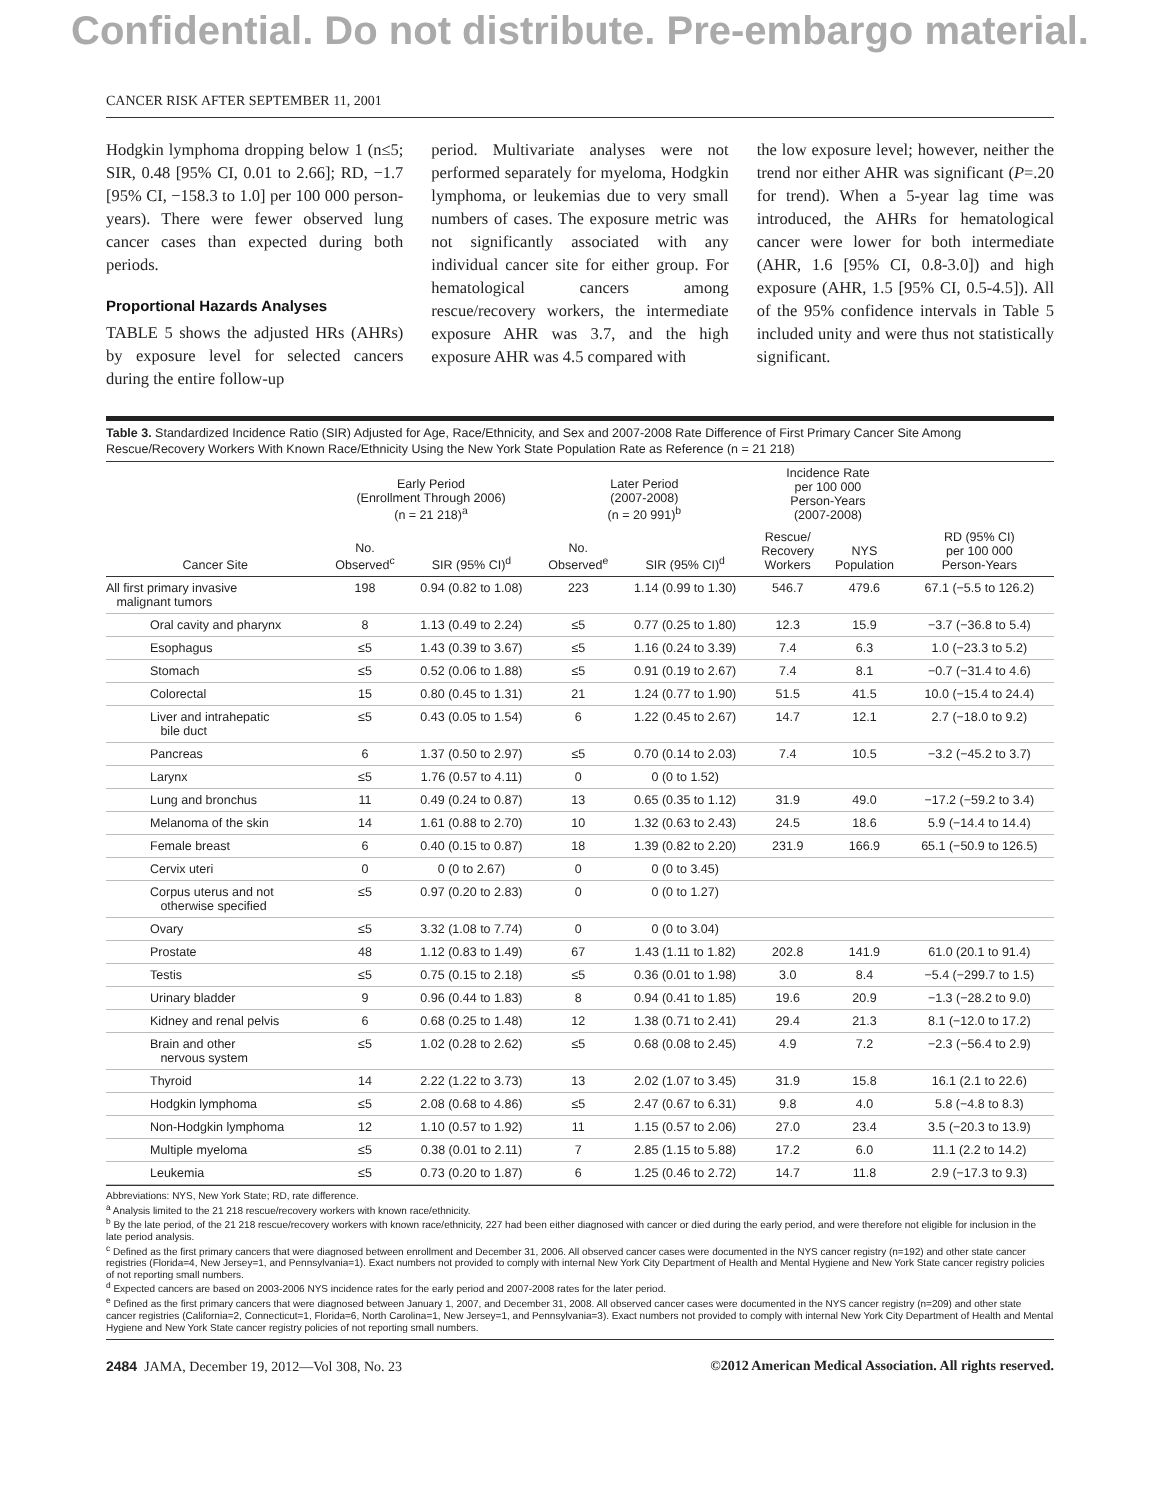Confidential. Do not distribute. Pre-embargo material.
CANCER RISK AFTER SEPTEMBER 11, 2001
Hodgkin lymphoma dropping below 1 (n≤5; SIR, 0.48 [95% CI, 0.01 to 2.66]; RD, −1.7 [95% CI, −158.3 to 1.0] per 100 000 person-years). There were fewer observed lung cancer cases than expected during both periods.
Proportional Hazards Analyses
TABLE 5 shows the adjusted HRs (AHRs) by exposure level for selected cancers during the entire follow-up
period. Multivariate analyses were not performed separately for myeloma, Hodgkin lymphoma, or leukemias due to very small numbers of cases. The exposure metric was not significantly associated with any individual cancer site for either group. For hematological cancers among rescue/recovery workers, the intermediate exposure AHR was 3.7, and the high exposure AHR was 4.5 compared with
the low exposure level; however, neither the trend nor either AHR was significant (P=.20 for trend). When a 5-year lag time was introduced, the AHRs for hematological cancer were lower for both intermediate (AHR, 1.6 [95% CI, 0.8-3.0]) and high exposure (AHR, 1.5 [95% CI, 0.5-4.5]). All of the 95% confidence intervals in Table 5 included unity and were thus not statistically significant.
Table 3. Standardized Incidence Ratio (SIR) Adjusted for Age, Race/Ethnicity, and Sex and 2007-2008 Rate Difference of First Primary Cancer Site Among Rescue/Recovery Workers With Known Race/Ethnicity Using the New York State Population Rate as Reference (n = 21 218)
| | Early Period (Enrollment Through 2006) (n = 21 218)<sup>a</sup> | | Later Period (2007-2008) (n = 20 991)<sup>b</sup> | | Incidence Rate per 100 000 Person-Years (2007-2008) | | |
| --- | --- | --- | --- | --- | --- | --- | --- |
| Cancer Site | No. Observed<sup>c</sup> | SIR (95% CI)<sup>d</sup> | No. Observed<sup>e</sup> | SIR (95% CI)<sup>d</sup> | Rescue/ Recovery Workers | NYS Population | RD (95% CI) per 100 000 Person-Years |
| All first primary invasive malignant tumors | 198 | 0.94 (0.82 to 1.08) | 223 | 1.14 (0.99 to 1.30) | 546.7 | 479.6 | 67.1 (−5.5 to 126.2) |
| Oral cavity and pharynx | 8 | 1.13 (0.49 to 2.24) | ≤5 | 0.77 (0.25 to 1.80) | 12.3 | 15.9 | −3.7 (−36.8 to 5.4) |
| Esophagus | ≤5 | 1.43 (0.39 to 3.67) | ≤5 | 1.16 (0.24 to 3.39) | 7.4 | 6.3 | 1.0 (−23.3 to 5.2) |
| Stomach | ≤5 | 0.52 (0.06 to 1.88) | ≤5 | 0.91 (0.19 to 2.67) | 7.4 | 8.1 | −0.7 (−31.4 to 4.6) |
| Colorectal | 15 | 0.80 (0.45 to 1.31) | 21 | 1.24 (0.77 to 1.90) | 51.5 | 41.5 | 10.0 (−15.4 to 24.4) |
| Liver and intrahepatic bile duct | ≤5 | 0.43 (0.05 to 1.54) | 6 | 1.22 (0.45 to 2.67) | 14.7 | 12.1 | 2.7 (−18.0 to 9.2) |
| Pancreas | 6 | 1.37 (0.50 to 2.97) | ≤5 | 0.70 (0.14 to 2.03) | 7.4 | 10.5 | −3.2 (−45.2 to 3.7) |
| Larynx | ≤5 | 1.76 (0.57 to 4.11) | 0 | 0 (0 to 1.52) | | | |
| Lung and bronchus | 11 | 0.49 (0.24 to 0.87) | 13 | 0.65 (0.35 to 1.12) | 31.9 | 49.0 | −17.2 (−59.2 to 3.4) |
| Melanoma of the skin | 14 | 1.61 (0.88 to 2.70) | 10 | 1.32 (0.63 to 2.43) | 24.5 | 18.6 | 5.9 (−14.4 to 14.4) |
| Female breast | 6 | 0.40 (0.15 to 0.87) | 18 | 1.39 (0.82 to 2.20) | 231.9 | 166.9 | 65.1 (−50.9 to 126.5) |
| Cervix uteri | 0 | 0 (0 to 2.67) | 0 | 0 (0 to 3.45) | | | |
| Corpus uterus and not otherwise specified | ≤5 | 0.97 (0.20 to 2.83) | 0 | 0 (0 to 1.27) | | | |
| Ovary | ≤5 | 3.32 (1.08 to 7.74) | 0 | 0 (0 to 3.04) | | | |
| Prostate | 48 | 1.12 (0.83 to 1.49) | 67 | 1.43 (1.11 to 1.82) | 202.8 | 141.9 | 61.0 (20.1 to 91.4) |
| Testis | ≤5 | 0.75 (0.15 to 2.18) | ≤5 | 0.36 (0.01 to 1.98) | 3.0 | 8.4 | −5.4 (−299.7 to 1.5) |
| Urinary bladder | 9 | 0.96 (0.44 to 1.83) | 8 | 0.94 (0.41 to 1.85) | 19.6 | 20.9 | −1.3 (−28.2 to 9.0) |
| Kidney and renal pelvis | 6 | 0.68 (0.25 to 1.48) | 12 | 1.38 (0.71 to 2.41) | 29.4 | 21.3 | 8.1 (−12.0 to 17.2) |
| Brain and other nervous system | ≤5 | 1.02 (0.28 to 2.62) | ≤5 | 0.68 (0.08 to 2.45) | 4.9 | 7.2 | −2.3 (−56.4 to 2.9) |
| Thyroid | 14 | 2.22 (1.22 to 3.73) | 13 | 2.02 (1.07 to 3.45) | 31.9 | 15.8 | 16.1 (2.1 to 22.6) |
| Hodgkin lymphoma | ≤5 | 2.08 (0.68 to 4.86) | ≤5 | 2.47 (0.67 to 6.31) | 9.8 | 4.0 | 5.8 (−4.8 to 8.3) |
| Non-Hodgkin lymphoma | 12 | 1.10 (0.57 to 1.92) | 11 | 1.15 (0.57 to 2.06) | 27.0 | 23.4 | 3.5 (−20.3 to 13.9) |
| Multiple myeloma | ≤5 | 0.38 (0.01 to 2.11) | 7 | 2.85 (1.15 to 5.88) | 17.2 | 6.0 | 11.1 (2.2 to 14.2) |
| Leukemia | ≤5 | 0.73 (0.20 to 1.87) | 6 | 1.25 (0.46 to 2.72) | 14.7 | 11.8 | 2.9 (−17.3 to 9.3) |
Abbreviations: NYS, New York State; RD, rate difference.
<sup>a</sup> Analysis limited to the 21 218 rescue/recovery workers with known race/ethnicity.
<sup>b</sup> By the late period, of the 21 218 rescue/recovery workers with known race/ethnicity, 227 had been either diagnosed with cancer or died during the early period, and were therefore not eligible for inclusion in the late period analysis.
<sup>c</sup> Defined as the first primary cancers that were diagnosed between enrollment and December 31, 2006. All observed cancer cases were documented in the NYS cancer registry (n=192) and other state cancer registries (Florida=4, New Jersey=1, and Pennsylvania=1). Exact numbers not provided to comply with internal New York City Department of Health and Mental Hygiene and New York State cancer registry policies of not reporting small numbers.
<sup>d</sup> Expected cancers are based on 2003-2006 NYS incidence rates for the early period and 2007-2008 rates for the later period.
<sup>e</sup> Defined as the first primary cancers that were diagnosed between January 1, 2007, and December 31, 2008. All observed cancer cases were documented in the NYS cancer registry (n=209) and other state cancer registries (California=2, Connecticut=1, Florida=6, North Carolina=1, New Jersey=1, and Pennsylvania=3). Exact numbers not provided to comply with internal New York City Department of Health and Mental Hygiene and New York State cancer registry policies of not reporting small numbers.
2484 JAMA, December 19, 2012—Vol 308, No. 23 ©2012 American Medical Association. All rights reserved.